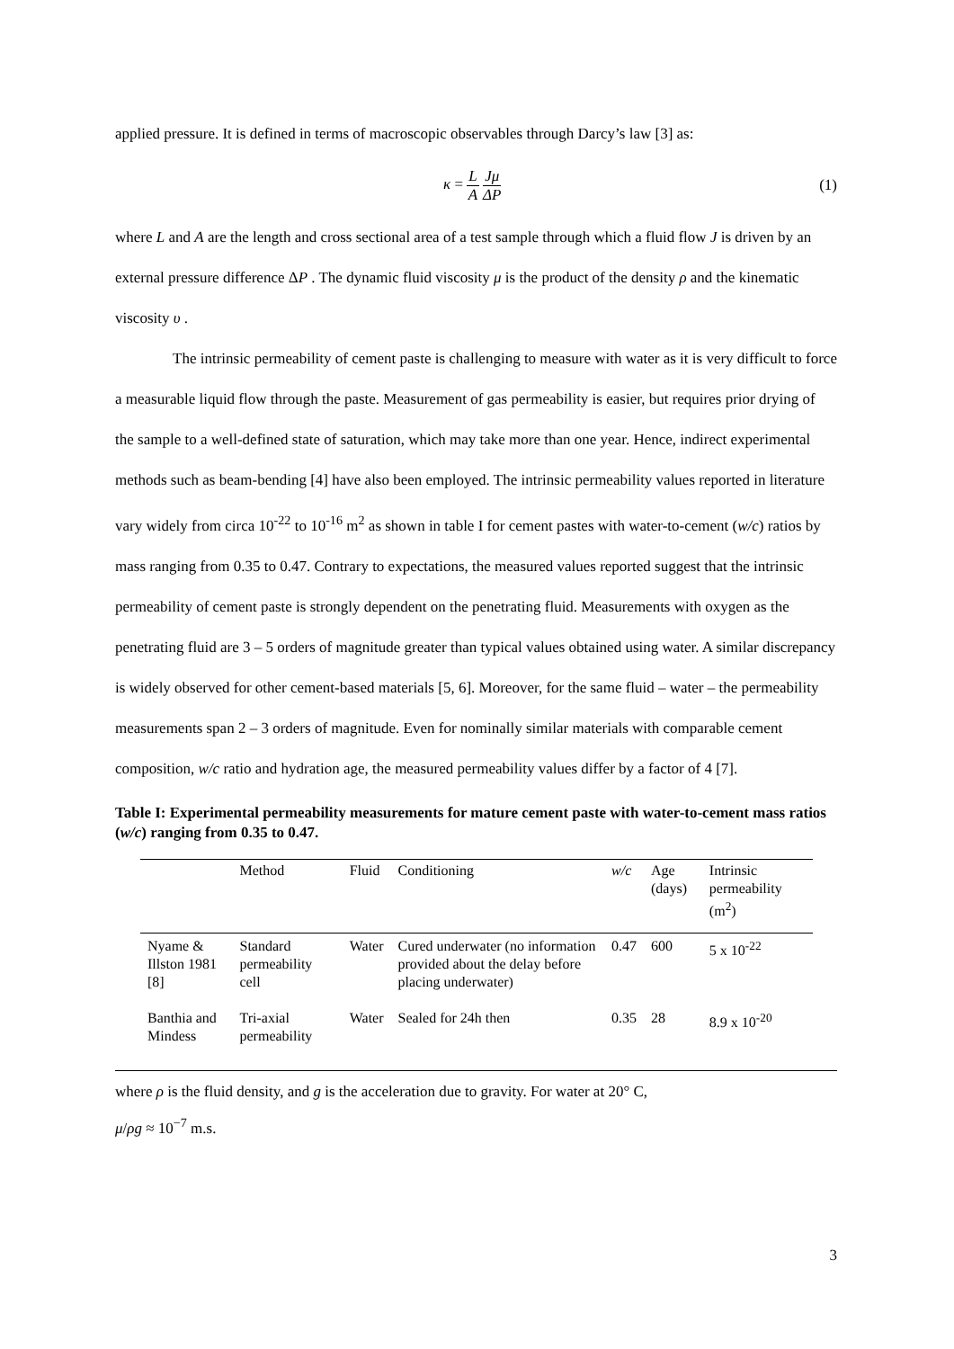applied pressure. It is defined in terms of macroscopic observables through Darcy’s law [3] as:
κ = L A Jμ ΔP (1)
where L and A are the length and cross sectional area of a test sample through which a fluid flow J is driven by an external pressure difference ΔP . The dynamic fluid viscosity μ is the product of the density ρ and the kinematic viscosity υ .
The intrinsic permeability of cement paste is challenging to measure with water as it is very difficult to force a measurable liquid flow through the paste. Measurement of gas permeability is easier, but requires prior drying of the sample to a well-defined state of saturation, which may take more than one year. Hence, indirect experimental methods such as beam-bending [4] have also been employed. The intrinsic permeability values reported in literature vary widely from circa 10<sup>-22</sup> to 10<sup>-16</sup> m<sup>2</sup> as shown in table I for cement pastes with water-to-cement (w/c) ratios by mass ranging from 0.35 to 0.47. Contrary to expectations, the measured values reported suggest that the intrinsic permeability of cement paste is strongly dependent on the penetrating fluid. Measurements with oxygen as the penetrating fluid are 3 – 5 orders of magnitude greater than typical values obtained using water. A similar discrepancy is widely observed for other cement-based materials [5, 6]. Moreover, for the same fluid – water – the permeability measurements span 2 – 3 orders of magnitude. Even for nominally similar materials with comparable cement composition, w/c ratio and hydration age, the measured permeability values differ by a factor of 4 [7].
Table I: Experimental permeability measurements for mature cement paste with water-to-cement mass ratios (w/c) ranging from 0.35 to 0.47.
| | Method | Fluid | Conditioning | w/c | Age (days) | Intrinsic permeability (m<sup>2</sup>) |
| --- | --- | --- | --- | --- | --- | --- |
| Nyame & Illston 1981 [8] | Standard permeability cell | Water | Cured underwater (no information provided about the delay before placing underwater) | 0.47 | 600 | 5 x 10<sup>-22</sup> |
| Banthia and Mindess | Tri-axial permeability | Water | Sealed for 24h then | 0.35 | 28 | 8.9 x 10<sup>-20</sup> |
where ρ is the fluid density, and g is the acceleration due to gravity. For water at 20° C,
μ/ρg ≈ 10<sup>−7</sup> m.s.
3